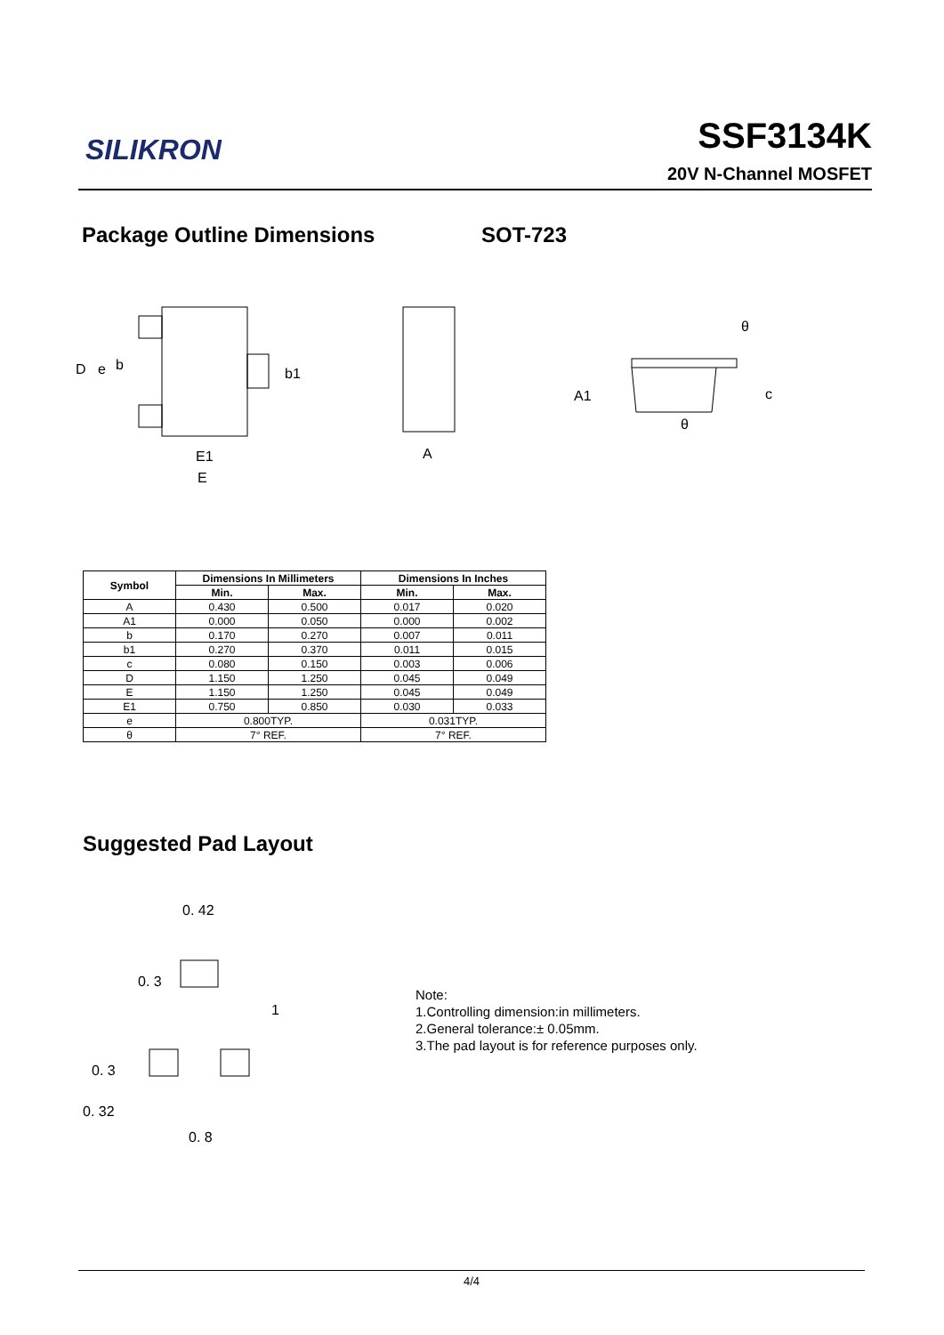SILIKRON SSF3134K
20V N-Channel MOSFET
Package Outline Dimensions SOT-723
E1
E
A
D
e
b
b1
A1
c
θ
θ
| Symbol | Dimensions In Millimeters | | Dimensions In Inches | |
| --- | --- | --- | --- | --- |
| | Min. | Max. | Min. | Max. |
| A | 0.430 | 0.500 | 0.017 | 0.020 |
| A1 | 0.000 | 0.050 | 0.000 | 0.002 |
| b | 0.170 | 0.270 | 0.007 | 0.011 |
| b1 | 0.270 | 0.370 | 0.011 | 0.015 |
| c | 0.080 | 0.150 | 0.003 | 0.006 |
| D | 1.150 | 1.250 | 0.045 | 0.049 |
| E | 1.150 | 1.250 | 0.045 | 0.049 |
| E1 | 0.750 | 0.850 | 0.030 | 0.033 |
| e | 0.800TYP. | | 0.031TYP. | |
| θ | 7° REF. | | 7° REF. | |
Suggested Pad Layout
0. 42
0. 3
1
0. 3
0. 32
0. 8
Note:
1.Controlling dimension:in millimeters.
2.General tolerance:± 0.05mm.
3.The pad layout is for reference purposes only.
4/4